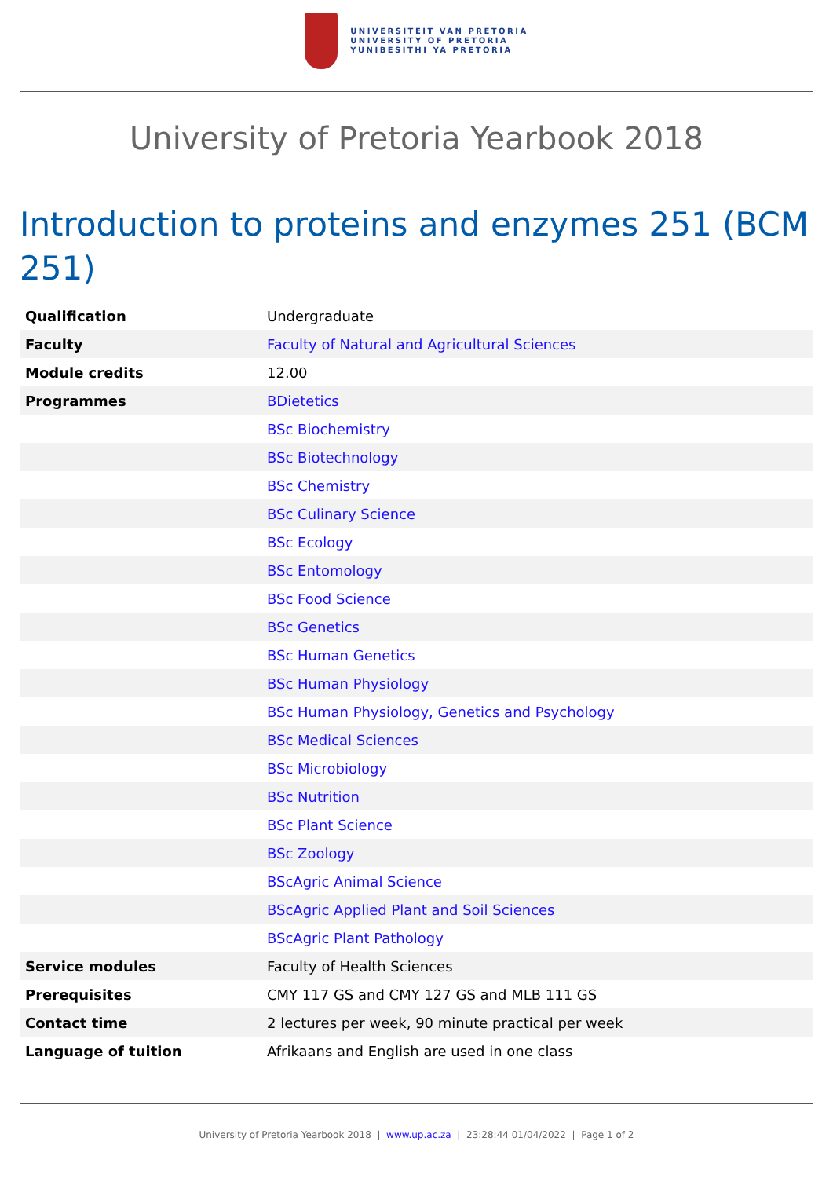UNIVERSITEIT VAN PRETORIA
UNIVERSITY OF PRETORIA
YUNIBESITHI YA PRETORIA
University of Pretoria Yearbook 2018
Introduction to proteins and enzymes 251 (BCM 251)
| Qualification | Undergraduate |
| Faculty | Faculty of Natural and Agricultural Sciences |
| Module credits | 12.00 |
| Programmes | BDietetics |
| | BSc Biochemistry |
| | BSc Biotechnology |
| | BSc Chemistry |
| | BSc Culinary Science |
| | BSc Ecology |
| | BSc Entomology |
| | BSc Food Science |
| | BSc Genetics |
| | BSc Human Genetics |
| | BSc Human Physiology |
| | BSc Human Physiology, Genetics and Psychology |
| | BSc Medical Sciences |
| | BSc Microbiology |
| | BSc Nutrition |
| | BSc Plant Science |
| | BSc Zoology |
| | BScAgric Animal Science |
| | BScAgric Applied Plant and Soil Sciences |
| | BScAgric Plant Pathology |
| Service modules | Faculty of Health Sciences |
| Prerequisites | CMY 117 GS and CMY 127 GS and MLB 111 GS |
| Contact time | 2 lectures per week, 90 minute practical per week |
| Language of tuition | Afrikaans and English are used in one class |
University of Pretoria Yearbook 2018 | www.up.ac.za | 23:28:44 01/04/2022 | Page 1 of 2